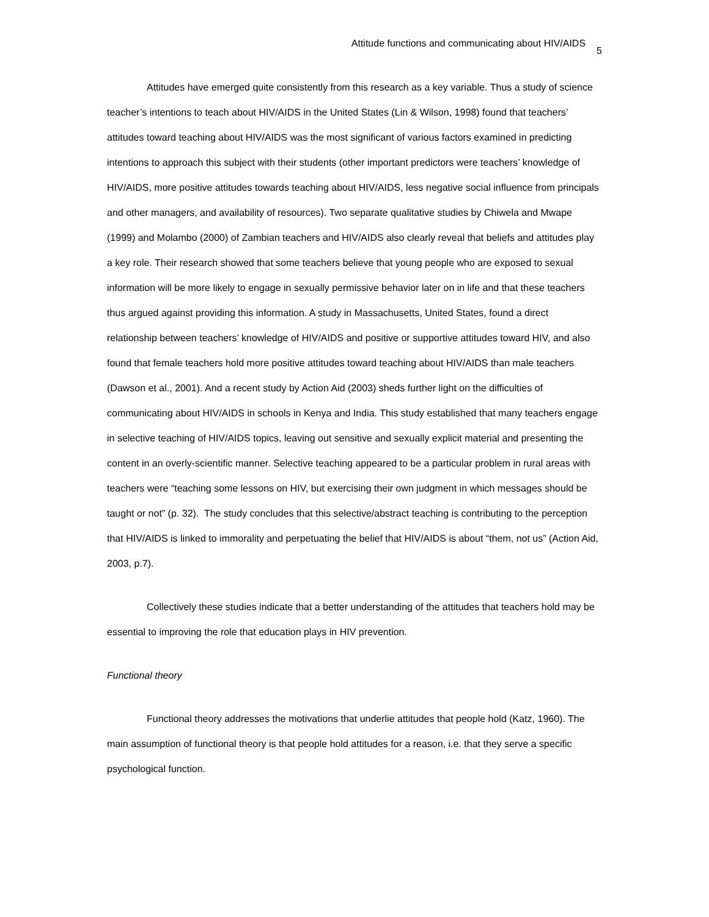Attitude functions and communicating about HIV/AIDS 5
Attitudes have emerged quite consistently from this research as a key variable. Thus a study of science teacher’s intentions to teach about HIV/AIDS in the United States (Lin & Wilson, 1998) found that teachers’ attitudes toward teaching about HIV/AIDS was the most significant of various factors examined in predicting intentions to approach this subject with their students (other important predictors were teachers’ knowledge of HIV/AIDS, more positive attitudes towards teaching about HIV/AIDS, less negative social influence from principals and other managers, and availability of resources). Two separate qualitative studies by Chiwela and Mwape (1999) and Molambo (2000) of Zambian teachers and HIV/AIDS also clearly reveal that beliefs and attitudes play a key role. Their research showed that some teachers believe that young people who are exposed to sexual information will be more likely to engage in sexually permissive behavior later on in life and that these teachers thus argued against providing this information. A study in Massachusetts, United States, found a direct relationship between teachers’ knowledge of HIV/AIDS and positive or supportive attitudes toward HIV, and also found that female teachers hold more positive attitudes toward teaching about HIV/AIDS than male teachers (Dawson et al., 2001). And a recent study by Action Aid (2003) sheds further light on the difficulties of communicating about HIV/AIDS in schools in Kenya and India. This study established that many teachers engage in selective teaching of HIV/AIDS topics, leaving out sensitive and sexually explicit material and presenting the content in an overly-scientific manner. Selective teaching appeared to be a particular problem in rural areas with teachers were “teaching some lessons on HIV, but exercising their own judgment in which messages should be taught or not” (p. 32). The study concludes that this selective/abstract teaching is contributing to the perception that HIV/AIDS is linked to immorality and perpetuating the belief that HIV/AIDS is about “them, not us” (Action Aid, 2003, p.7).
Collectively these studies indicate that a better understanding of the attitudes that teachers hold may be essential to improving the role that education plays in HIV prevention.
Functional theory
Functional theory addresses the motivations that underlie attitudes that people hold (Katz, 1960). The main assumption of functional theory is that people hold attitudes for a reason, i.e. that they serve a specific psychological function.